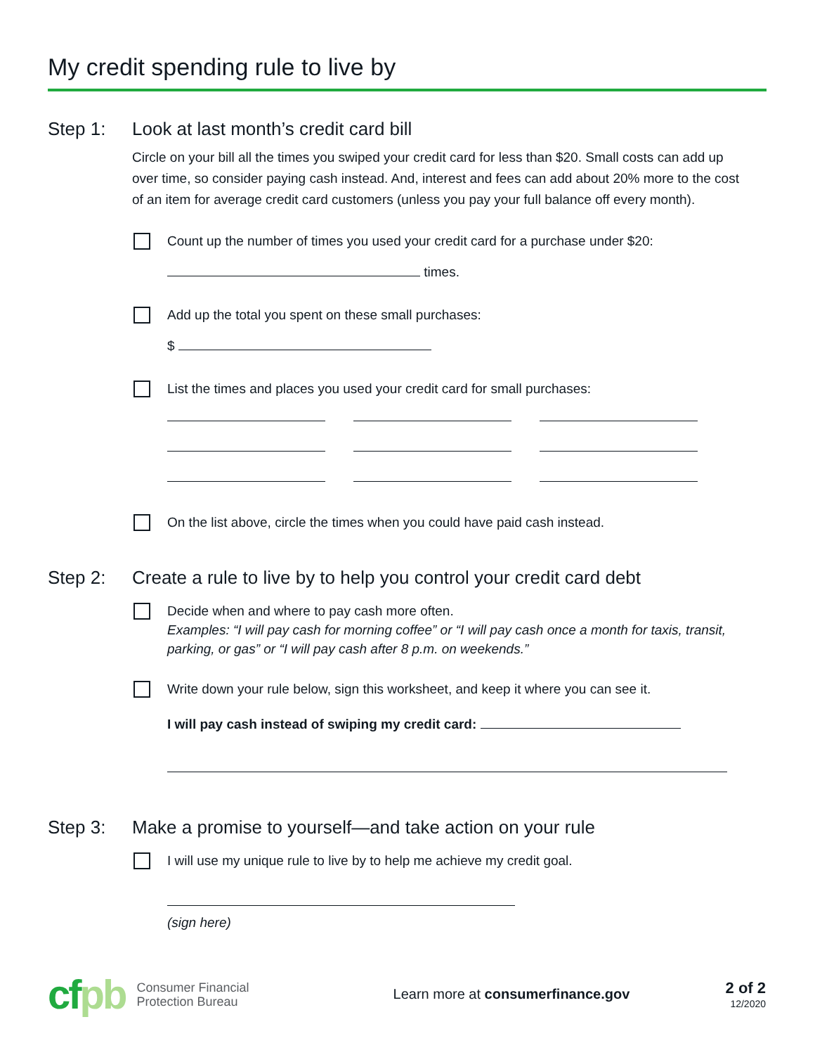My credit spending rule to live by
Step 1: Look at last month’s credit card bill
Circle on your bill all the times you swiped your credit card for less than $20. Small costs can add up over time, so consider paying cash instead. And, interest and fees can add about 20% more to the cost of an item for average credit card customers (unless you pay your full balance off every month).
Count up the number of times you used your credit card for a purchase under $20:
times.
Add up the total you spent on these small purchases:
$
List the times and places you used your credit card for small purchases:
On the list above, circle the times when you could have paid cash instead.
Step 2: Create a rule to live by to help you control your credit card debt
Decide when and where to pay cash more often.
Examples: “I will pay cash for morning coffee” or “I will pay cash once a month for taxis, transit, parking, or gas” or “I will pay cash after 8 p.m. on weekends.”
Write down your rule below, sign this worksheet, and keep it where you can see it.
I will pay cash instead of swiping my credit card:
Step 3: Make a promise to yourself—and take action on your rule
I will use my unique rule to live by to help me achieve my credit goal.
(sign here)
cfpb
Consumer Financial
Protection Bureau
Learn more at consumerfinance.gov
2 of 2
12/2020